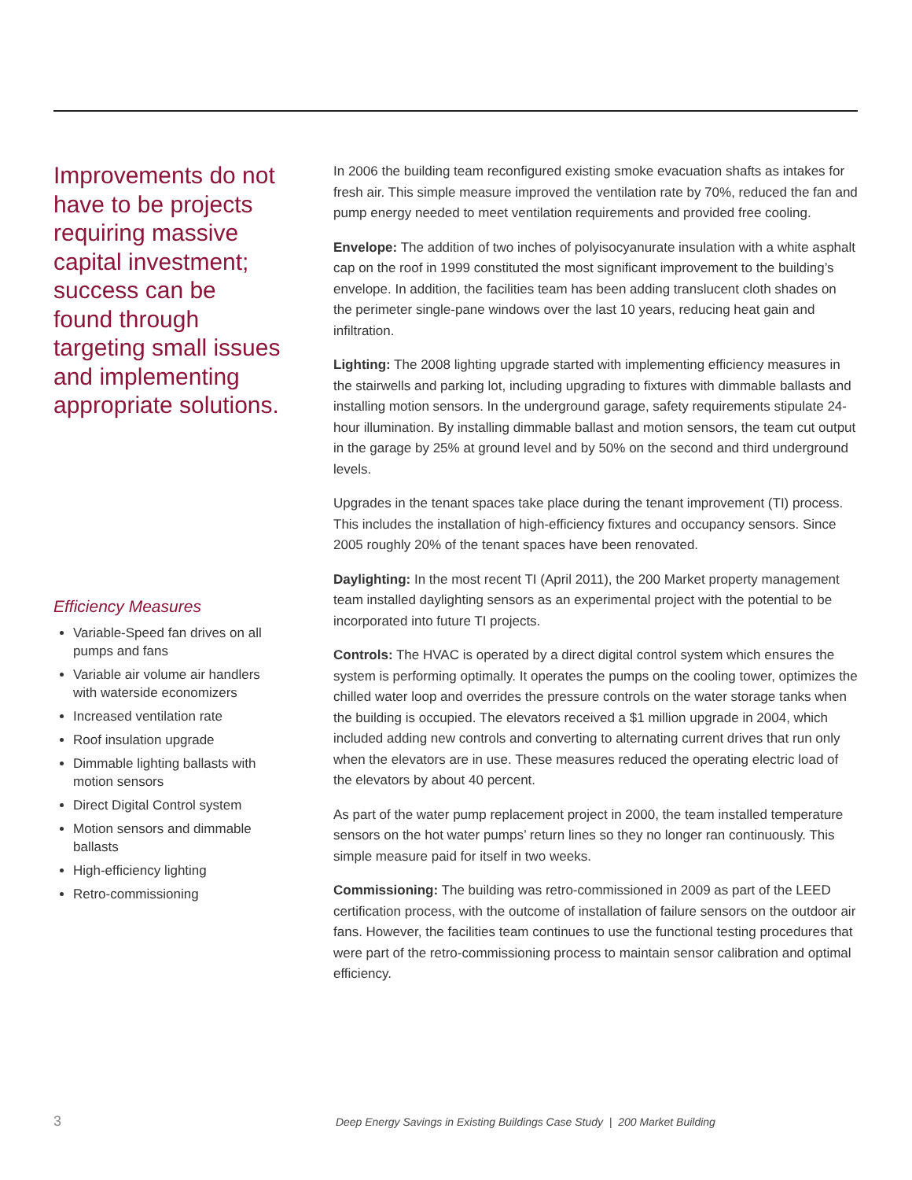Improvements do not have to be projects requiring massive capital investment; success can be found through targeting small issues and implementing appropriate solutions.
Efficiency Measures
Variable-Speed fan drives on all pumps and fans
Variable air volume air handlers with waterside economizers
Increased ventilation rate
Roof insulation upgrade
Dimmable lighting ballasts with motion sensors
Direct Digital Control system
Motion sensors and dimmable ballasts
High-efficiency lighting
Retro-commissioning
In 2006 the building team reconfigured existing smoke evacuation shafts as intakes for fresh air. This simple measure improved the ventilation rate by 70%, reduced the fan and pump energy needed to meet ventilation requirements and provided free cooling.
Envelope: The addition of two inches of polyisocyanurate insulation with a white asphalt cap on the roof in 1999 constituted the most significant improvement to the building’s envelope. In addition, the facilities team has been adding translucent cloth shades on the perimeter single-pane windows over the last 10 years, reducing heat gain and infiltration.
Lighting: The 2008 lighting upgrade started with implementing efficiency measures in the stairwells and parking lot, including upgrading to fixtures with dimmable ballasts and installing motion sensors. In the underground garage, safety requirements stipulate 24-hour illumination. By installing dimmable ballast and motion sensors, the team cut output in the garage by 25% at ground level and by 50% on the second and third underground levels.
Upgrades in the tenant spaces take place during the tenant improvement (TI) process. This includes the installation of high-efficiency fixtures and occupancy sensors. Since 2005 roughly 20% of the tenant spaces have been renovated.
Daylighting: In the most recent TI (April 2011), the 200 Market property management team installed daylighting sensors as an experimental project with the potential to be incorporated into future TI projects.
Controls: The HVAC is operated by a direct digital control system which ensures the system is performing optimally. It operates the pumps on the cooling tower, optimizes the chilled water loop and overrides the pressure controls on the water storage tanks when the building is occupied. The elevators received a $1 million upgrade in 2004, which included adding new controls and converting to alternating current drives that run only when the elevators are in use. These measures reduced the operating electric load of the elevators by about 40 percent.
As part of the water pump replacement project in 2000, the team installed temperature sensors on the hot water pumps’ return lines so they no longer ran continuously. This simple measure paid for itself in two weeks.
Commissioning: The building was retro-commissioned in 2009 as part of the LEED certification process, with the outcome of installation of failure sensors on the outdoor air fans. However, the facilities team continues to use the functional testing procedures that were part of the retro-commissioning process to maintain sensor calibration and optimal efficiency.
3 Deep Energy Savings in Existing Buildings Case Study | 200 Market Building